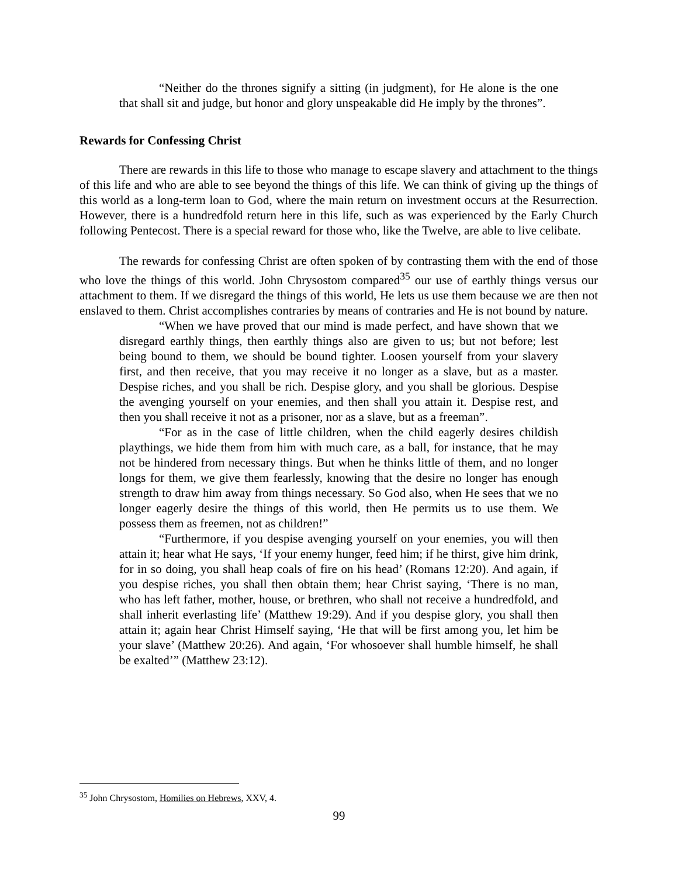“Neither do the thrones signify a sitting (in judgment), for He alone is the one that shall sit and judge, but honor and glory unspeakable did He imply by the thrones”.
Rewards for Confessing Christ
There are rewards in this life to those who manage to escape slavery and attachment to the things of this life and who are able to see beyond the things of this life. We can think of giving up the things of this world as a long-term loan to God, where the main return on investment occurs at the Resurrection. However, there is a hundredfold return here in this life, such as was experienced by the Early Church following Pentecost. There is a special reward for those who, like the Twelve, are able to live celibate.
The rewards for confessing Christ are often spoken of by contrasting them with the end of those who love the things of this world. John Chrysostom compared<sup>35</sup> our use of earthly things versus our attachment to them. If we disregard the things of this world, He lets us use them because we are then not enslaved to them. Christ accomplishes contraries by means of contraries and He is not bound by nature.
“When we have proved that our mind is made perfect, and have shown that we disregard earthly things, then earthly things also are given to us; but not before; lest being bound to them, we should be bound tighter. Loosen yourself from your slavery first, and then receive, that you may receive it no longer as a slave, but as a master. Despise riches, and you shall be rich. Despise glory, and you shall be glorious. Despise the avenging yourself on your enemies, and then shall you attain it. Despise rest, and then you shall receive it not as a prisoner, nor as a slave, but as a freeman”.
“For as in the case of little children, when the child eagerly desires childish playthings, we hide them from him with much care, as a ball, for instance, that he may not be hindered from necessary things. But when he thinks little of them, and no longer longs for them, we give them fearlessly, knowing that the desire no longer has enough strength to draw him away from things necessary. So God also, when He sees that we no longer eagerly desire the things of this world, then He permits us to use them. We possess them as freemen, not as children!”
“Furthermore, if you despise avenging yourself on your enemies, you will then attain it; hear what He says, ‘If your enemy hunger, feed him; if he thirst, give him drink, for in so doing, you shall heap coals of fire on his head’ (Romans 12:20). And again, if you despise riches, you shall then obtain them; hear Christ saying, ‘There is no man, who has left father, mother, house, or brethren, who shall not receive a hundredfold, and shall inherit everlasting life’ (Matthew 19:29). And if you despise glory, you shall then attain it; again hear Christ Himself saying, ‘He that will be first among you, let him be your slave’ (Matthew 20:26). And again, ‘For whosoever shall humble himself, he shall be exalted’” (Matthew 23:12).
<sup>35</sup> John Chrysostom, Homilies on Hebrews, XXV, 4.
99